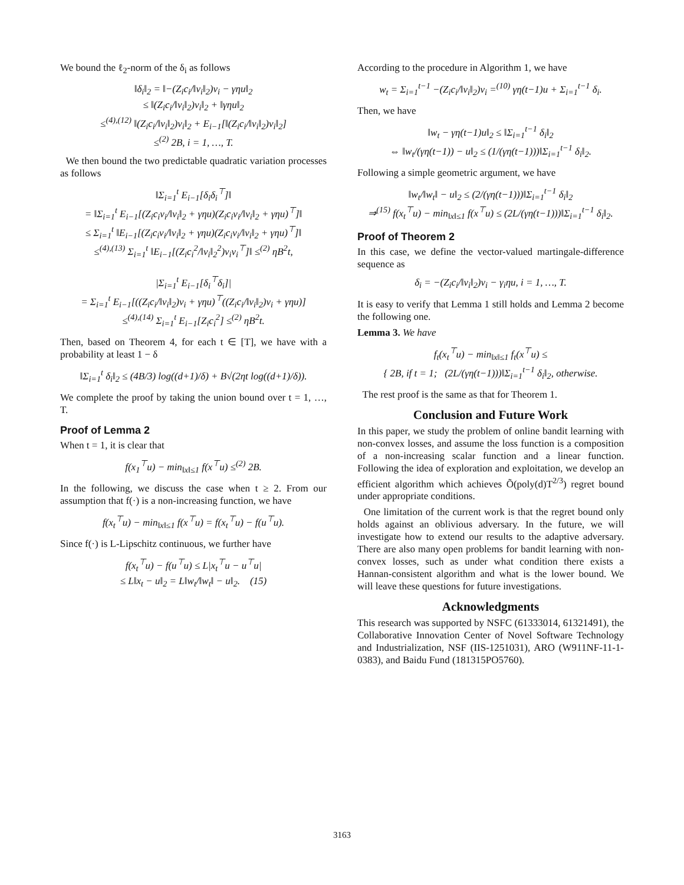We bound the ℓ<sub>2</sub>-norm of the δ<sub>i</sub> as follows
‖δ<sub>i</sub>‖<sub>2</sub> = ‖−(Z<sub>i</sub>c<sub>i</sub>/‖v<sub>i</sub>‖<sub>2</sub>)v<sub>i</sub> − γηu‖<sub>2</sub>
≤ ‖(Z<sub>i</sub>c<sub>i</sub>/‖v<sub>i</sub>‖<sub>2</sub>)v<sub>i</sub>‖<sub>2</sub> + ‖γηu‖<sub>2</sub>
≤<sup>(4),(12)</sup> ‖(Z<sub>i</sub>c<sub>i</sub>/‖v<sub>i</sub>‖<sub>2</sub>)v<sub>i</sub>‖<sub>2</sub> + E<sub>i−1</sub>[‖(Z<sub>i</sub>c<sub>i</sub>/‖v<sub>i</sub>‖<sub>2</sub>)v<sub>i</sub>‖<sub>2</sub>]
≤<sup>(2)</sup> 2B, i = 1, …, T.
We then bound the two predictable quadratic variation processes as follows
‖Σ<sub>i=1</sub><sup>t</sup> E<sub>i−1</sub>[δ<sub>i</sub>δ<sub>i</sub><sup>⊤</sup>]‖
= ‖Σ<sub>i=1</sub><sup>t</sup> E<sub>i−1</sub>[(Z<sub>i</sub>c<sub>i</sub>v<sub>i</sub>/‖v<sub>i</sub>‖<sub>2</sub> + γηu)(Z<sub>i</sub>c<sub>i</sub>v<sub>i</sub>/‖v<sub>i</sub>‖<sub>2</sub> + γηu)<sup>⊤</sup>]‖
≤ Σ<sub>i=1</sub><sup>t</sup> ‖E<sub>i−1</sub>[(Z<sub>i</sub>c<sub>i</sub>v<sub>i</sub>/‖v<sub>i</sub>‖<sub>2</sub> + γηu)(Z<sub>i</sub>c<sub>i</sub>v<sub>i</sub>/‖v<sub>i</sub>‖<sub>2</sub> + γηu)<sup>⊤</sup>]‖
≤<sup>(4),(13)</sup> Σ<sub>i=1</sub><sup>t</sup> ‖E<sub>i−1</sub>[(Z<sub>i</sub>c<sub>i</sub><sup>2</sup>/‖v<sub>i</sub>‖<sub>2</sub><sup>2</sup>)v<sub>i</sub>v<sub>i</sub><sup>⊤</sup>]‖ ≤<sup>(2)</sup> ηB<sup>2</sup>t,
|Σ<sub>i=1</sub><sup>t</sup> E<sub>i−1</sub>[δ<sub>i</sub><sup>⊤</sup>δ<sub>i</sub>]|
= Σ<sub>i=1</sub><sup>t</sup> E<sub>i−1</sub>[((Z<sub>i</sub>c<sub>i</sub>/‖v<sub>i</sub>‖<sub>2</sub>)v<sub>i</sub> + γηu)<sup>⊤</sup>((Z<sub>i</sub>c<sub>i</sub>/‖v<sub>i</sub>‖<sub>2</sub>)v<sub>i</sub> + γηu)]
≤<sup>(4),(14)</sup> Σ<sub>i=1</sub><sup>t</sup> E<sub>i−1</sub>[Z<sub>i</sub>c<sub>i</sub><sup>2</sup>] ≤<sup>(2)</sup> ηB<sup>2</sup>t.
Then, based on Theorem 4, for each t ∈ [T], we have with a probability at least 1 − δ
‖Σ<sub>i=1</sub><sup>t</sup> δ<sub>i</sub>‖<sub>2</sub> ≤ (4B/3) log((d+1)/δ) + B√(2ηt log((d+1)/δ)).
We complete the proof by taking the union bound over t = 1, …, T.
Proof of Lemma 2
When t = 1, it is clear that
f(x<sub>1</sub><sup>⊤</sup>u) − min<sub>‖x‖≤1</sub> f(x<sup>⊤</sup>u) ≤<sup>(2)</sup> 2B.
In the following, we discuss the case when t ≥ 2. From our assumption that f(·) is a non-increasing function, we have
f(x<sub>t</sub><sup>⊤</sup>u) − min<sub>‖x‖≤1</sub> f(x<sup>⊤</sup>u) = f(x<sub>t</sub><sup>⊤</sup>u) − f(u<sup>⊤</sup>u).
Since f(·) is L-Lipschitz continuous, we further have
f(x<sub>t</sub><sup>⊤</sup>u) − f(u<sup>⊤</sup>u) ≤ L|x<sub>t</sub><sup>⊤</sup>u − u<sup>⊤</sup>u|
≤ L‖x<sub>t</sub> − u‖<sub>2</sub> = L‖w<sub>t</sub>/‖w<sub>t</sub>‖ − u‖<sub>2</sub>. (15)
According to the procedure in Algorithm 1, we have
w<sub>t</sub> = Σ<sub>i=1</sub><sup>t−1</sup> −(Z<sub>i</sub>c<sub>i</sub>/‖v<sub>i</sub>‖<sub>2</sub>)v<sub>i</sub> =<sup>(10)</sup> γη(t−1)u + Σ<sub>i=1</sub><sup>t−1</sup> δ<sub>i</sub>.
Then, we have
‖w<sub>t</sub> − γη(t−1)u‖<sub>2</sub> ≤ ‖Σ<sub>i=1</sub><sup>t−1</sup> δ<sub>i</sub>‖<sub>2</sub>
⇔ ‖w<sub>t</sub>/(γη(t−1)) − u‖<sub>2</sub> ≤ (1/(γη(t−1)))‖Σ<sub>i=1</sub><sup>t−1</sup> δ<sub>i</sub>‖<sub>2</sub>.
Following a simple geometric argument, we have
‖w<sub>t</sub>/‖w<sub>t</sub>‖ − u‖<sub>2</sub> ≤ (2/(γη(t−1)))‖Σ<sub>i=1</sub><sup>t−1</sup> δ<sub>i</sub>‖<sub>2</sub>
⇒<sup>(15)</sup> f(x<sub>t</sub><sup>⊤</sup>u) − min<sub>‖x‖≤1</sub> f(x<sup>⊤</sup>u) ≤ (2L/(γη(t−1)))‖Σ<sub>i=1</sub><sup>t−1</sup> δ<sub>i</sub>‖<sub>2</sub>.
Proof of Theorem 2
In this case, we define the vector-valued martingale-difference sequence as
δ<sub>i</sub> = −(Z<sub>i</sub>c<sub>i</sub>/‖v<sub>i</sub>‖<sub>2</sub>)v<sub>i</sub> − γ<sub>i</sub>ηu, i = 1, …, T.
It is easy to verify that Lemma 1 still holds and Lemma 2 become the following one.
Lemma 3. We have
f<sub>t</sub>(x<sub>t</sub><sup>⊤</sup>u) − min<sub>‖x‖≤1</sub> f<sub>t</sub>(x<sup>⊤</sup>u) ≤
{ 2B, if t = 1; (2L/(γη(t−1)))‖Σ<sub>i=1</sub><sup>t−1</sup> δ<sub>i</sub>‖<sub>2</sub>, otherwise.
The rest proof is the same as that for Theorem 1.
Conclusion and Future Work
In this paper, we study the problem of online bandit learning with non-convex losses, and assume the loss function is a composition of a non-increasing scalar function and a linear function. Following the idea of exploration and exploitation, we develop an efficient algorithm which achieves Õ(poly(d)T<sup>2/3</sup>) regret bound under appropriate conditions.
One limitation of the current work is that the regret bound only holds against an oblivious adversary. In the future, we will investigate how to extend our results to the adaptive adversary. There are also many open problems for bandit learning with non-convex losses, such as under what condition there exists a Hannan-consistent algorithm and what is the lower bound. We will leave these questions for future investigations.
Acknowledgments
This research was supported by NSFC (61333014, 61321491), the Collaborative Innovation Center of Novel Software Technology and Industrialization, NSF (IIS-1251031), ARO (W911NF-11-1-0383), and Baidu Fund (181315PO5760).
3163